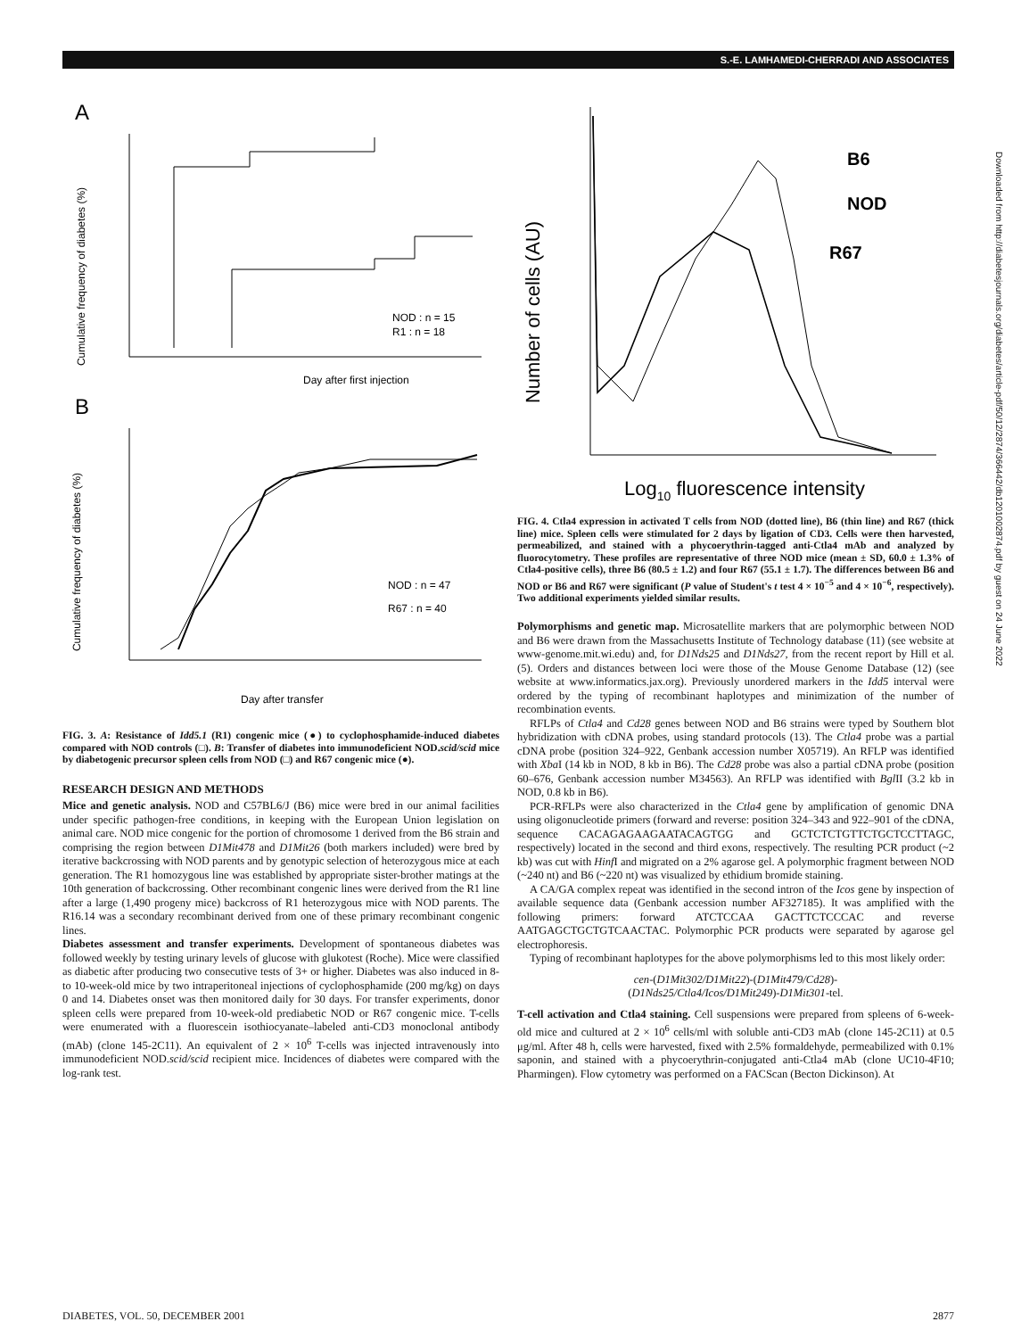S.-E. LAMHAMEDI-CHERRADI AND ASSOCIATES
A
Cumulative frequency of diabetes (%)
Day after first injection
NOD : n = 15
R1 : n = 18
B
Cumulative frequency of diabetes (%)
Day after transfer
NOD : n = 47
R67 : n = 40
FIG. 3. A: Resistance of Idd5.1 (R1) congenic mice (●) to cyclophosphamide-induced diabetes compared with NOD controls (□). B: Transfer of diabetes into immunodeficient NOD.scid/scid mice by diabetogenic precursor spleen cells from NOD (□) and R67 congenic mice (●).
RESEARCH DESIGN AND METHODS
Mice and genetic analysis. NOD and C57BL6/J (B6) mice were bred in our animal facilities under specific pathogen-free conditions, in keeping with the European Union legislation on animal care. NOD mice congenic for the portion of chromosome 1 derived from the B6 strain and comprising the region between D1Mit478 and D1Mit26 (both markers included) were bred by iterative backcrossing with NOD parents and by genotypic selection of heterozygous mice at each generation. The R1 homozygous line was established by appropriate sister-brother matings at the 10th generation of backcrossing. Other recombinant congenic lines were derived from the R1 line after a large (1,490 progeny mice) backcross of R1 heterozygous mice with NOD parents. The R16.14 was a secondary recombinant derived from one of these primary recombinant congenic lines.
Diabetes assessment and transfer experiments. Development of spontaneous diabetes was followed weekly by testing urinary levels of glucose with glukotest (Roche). Mice were classified as diabetic after producing two consecutive tests of 3+ or higher. Diabetes was also induced in 8- to 10-week-old mice by two intraperitoneal injections of cyclophosphamide (200 mg/kg) on days 0 and 14. Diabetes onset was then monitored daily for 30 days. For transfer experiments, donor spleen cells were prepared from 10-week-old prediabetic NOD or R67 congenic mice. T-cells were enumerated with a fluorescein isothiocyanate–labeled anti-CD3 monoclonal antibody (mAb) (clone 145-2C11). An equivalent of 2 × 10<sup>6</sup> T-cells was injected intravenously into immunodeficient NOD.scid/scid recipient mice. Incidences of diabetes were compared with the log-rank test.
Number of cells (AU)
B6
NOD
R67
Log10 fluorescence intensity
FIG. 4. Ctla4 expression in activated T cells from NOD (dotted line), B6 (thin line) and R67 (thick line) mice. Spleen cells were stimulated for 2 days by ligation of CD3. Cells were then harvested, permeabilized, and stained with a phycoerythrin-tagged anti-Ctla4 mAb and analyzed by fluorocytometry. These profiles are representative of three NOD mice (mean ± SD, 60.0 ± 1.3% of Ctla4-positive cells), three B6 (80.5 ± 1.2) and four R67 (55.1 ± 1.7). The differences between B6 and NOD or B6 and R67 were significant (P value of Student's t test 4 × 10<sup>−5</sup> and 4 × 10<sup>−6</sup>, respectively). Two additional experiments yielded similar results.
Polymorphisms and genetic map. Microsatellite markers that are polymorphic between NOD and B6 were drawn from the Massachusetts Institute of Technology database (11) (see website at www-genome.mit.wi.edu) and, for D1Nds25 and D1Nds27, from the recent report by Hill et al. (5). Orders and distances between loci were those of the Mouse Genome Database (12) (see website at www.informatics.jax.org). Previously unordered markers in the Idd5 interval were ordered by the typing of recombinant haplotypes and minimization of the number of recombination events.
RFLPs of Ctla4 and Cd28 genes between NOD and B6 strains were typed by Southern blot hybridization with cDNA probes, using standard protocols (13). The Ctla4 probe was a partial cDNA probe (position 324–922, Genbank accession number X05719). An RFLP was identified with Xba I (14 kb in NOD, 8 kb in B6). The Cd28 probe was also a partial cDNA probe (position 60–676, Genbank accession number M34563). An RFLP was identified with Bgl II (3.2 kb in NOD, 0.8 kb in B6).
PCR-RFLPs were also characterized in the Ctla4 gene by amplification of genomic DNA using oligonucleotide primers (forward and reverse: position 324–343 and 922–901 of the cDNA, sequence CACAGAGAAGAATACAGTGG and GCTCTCTGTTCTGCTCCTTAGC, respectively) located in the second and third exons, respectively. The resulting PCR product (~2 kb) was cut with Hinf I and migrated on a 2% agarose gel. A polymorphic fragment between NOD (~240 nt) and B6 (~220 nt) was visualized by ethidium bromide staining.
A CA/GA complex repeat was identified in the second intron of the Icos gene by inspection of available sequence data (Genbank accession number AF327185). It was amplified with the following primers: forward ATCTCCAA GACTTCTCCCAC and reverse AATGAGCTGCTGTCAACTAC. Polymorphic PCR products were separated by agarose gel electrophoresis.
Typing of recombinant haplotypes for the above polymorphisms led to this most likely order:
cen-(D1Mit302/D1Mit22)-(D1Mit479/Cd28)-
(D1Nds25/Ctla4/Icos/D1Mit249)-D1Mit301-tel.
T-cell activation and Ctla4 staining. Cell suspensions were prepared from spleens of 6-week-old mice and cultured at 2 × 10<sup>6</sup> cells/ml with soluble anti-CD3 mAb (clone 145-2C11) at 0.5 μg/ml. After 48 h, cells were harvested, fixed with 2.5% formaldehyde, permeabilized with 0.1% saponin, and stained with a phycoerythrin-conjugated anti-Ctla4 mAb (clone UC10-4F10; Pharmingen). Flow cytometry was performed on a FACScan (Becton Dickinson). At
Downloaded from http://diabetesjournals.org/diabetes/article-pdf/50/12/2874/366442/db1201002874.pdf by guest on 24 June 2022
DIABETES, VOL. 50, DECEMBER 2001 2877